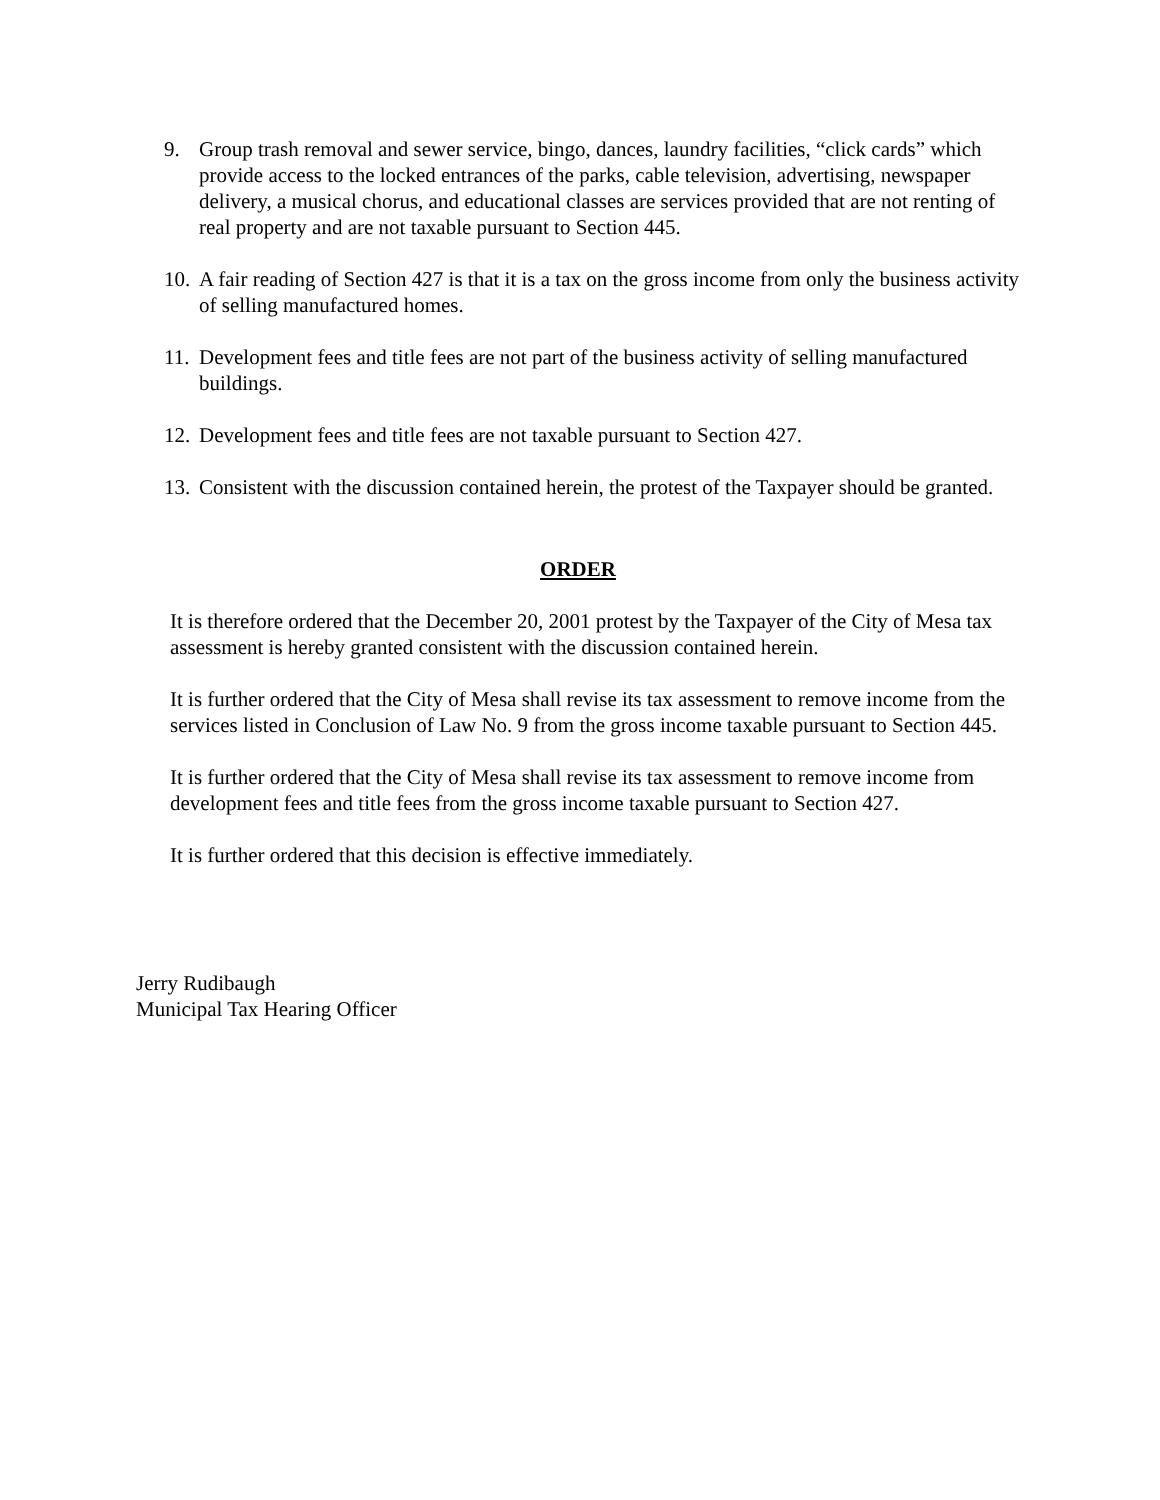9. Group trash removal and sewer service, bingo, dances, laundry facilities, “click cards” which provide access to the locked entrances of the parks, cable television, advertising, newspaper delivery, a musical chorus, and educational classes are services provided that are not renting of real property and are not taxable pursuant to Section 445.
10. A fair reading of Section 427 is that it is a tax on the gross income from only the business activity of selling manufactured homes.
11. Development fees and title fees are not part of the business activity of selling manufactured buildings.
12. Development fees and title fees are not taxable pursuant to Section 427.
13. Consistent with the discussion contained herein, the protest of the Taxpayer should be granted.
ORDER
It is therefore ordered that the December 20, 2001 protest by the Taxpayer of the City of Mesa tax assessment is hereby granted consistent with the discussion contained herein.
It is further ordered that the City of Mesa shall revise its tax assessment to remove income from the services listed in Conclusion of Law No. 9 from the gross income taxable pursuant to Section 445.
It is further ordered that the City of Mesa shall revise its tax assessment to remove income from development fees and title fees from the gross income taxable pursuant to Section 427.
It is further ordered that this decision is effective immediately.
Jerry Rudibaugh
Municipal Tax Hearing Officer